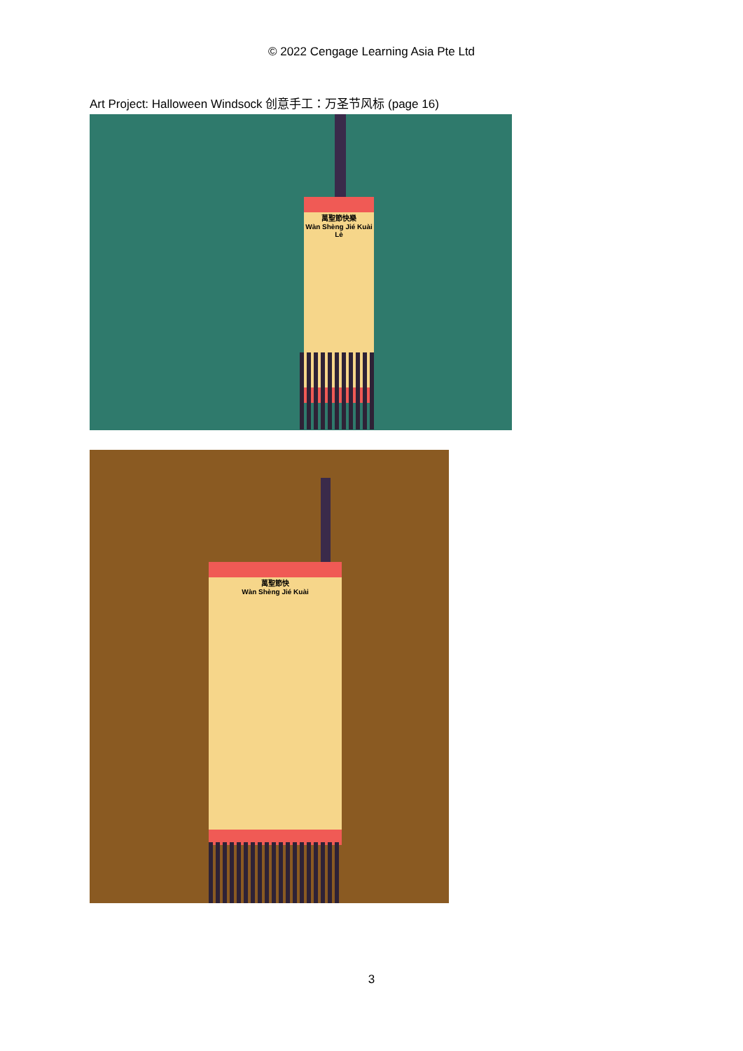© 2022 Cengage Learning Asia Pte Ltd
Art Project: Halloween Windsock 创意手工：万圣节风标 (page 16)
萬聖節快樂
Wàn Shèng Jié Kuài Lè
萬聖節快
Wàn Shèng Jié Kuài
3